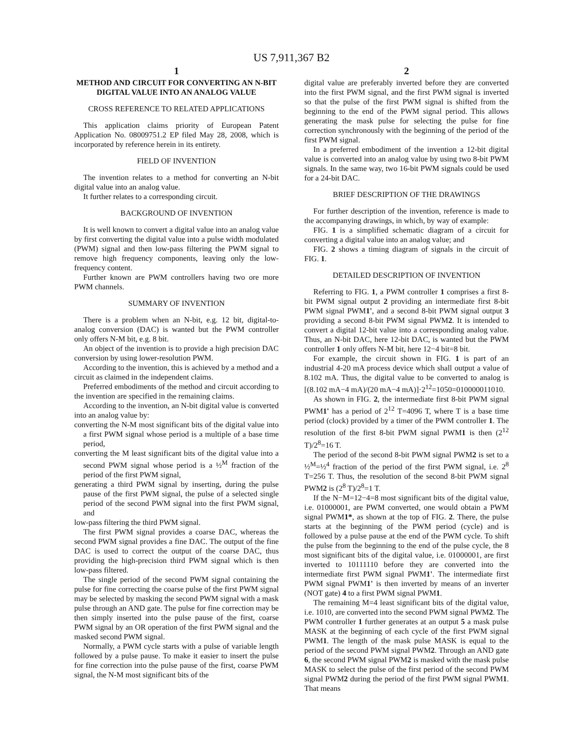US 7,911,367 B2
1
METHOD AND CIRCUIT FOR CONVERTING AN N-BIT DIGITAL VALUE INTO AN ANALOG VALUE
CROSS REFERENCE TO RELATED APPLICATIONS
This application claims priority of European Patent Application No. 08009751.2 EP filed May 28, 2008, which is incorporated by reference herein in its entirety.
FIELD OF INVENTION
The invention relates to a method for converting an N-bit digital value into an analog value.
It further relates to a corresponding circuit.
BACKGROUND OF INVENTION
It is well known to convert a digital value into an analog value by first converting the digital value into a pulse width modulated (PWM) signal and then low-pass filtering the PWM signal to remove high frequency components, leaving only the low-frequency content.
Further known are PWM controllers having two ore more PWM channels.
SUMMARY OF INVENTION
There is a problem when an N-bit, e.g. 12 bit, digital-to-analog conversion (DAC) is wanted but the PWM controller only offers N-M bit, e.g. 8 bit.
An object of the invention is to provide a high precision DAC conversion by using lower-resolution PWM.
According to the invention, this is achieved by a method and a circuit as claimed in the independent claims.
Preferred embodiments of the method and circuit according to the invention are specified in the remaining claims.
According to the invention, an N-bit digital value is converted into an analog value by:
converting the N-M most significant bits of the digital value into a first PWM signal whose period is a multiple of a base time period,
converting the M least significant bits of the digital value into a second PWM signal whose period is a ½<sup>M</sup> fraction of the period of the first PWM signal,
generating a third PWM signal by inserting, during the pulse pause of the first PWM signal, the pulse of a selected single period of the second PWM signal into the first PWM signal, and
low-pass filtering the third PWM signal.
The first PWM signal provides a coarse DAC, whereas the second PWM signal provides a fine DAC. The output of the fine DAC is used to correct the output of the coarse DAC, thus providing the high-precision third PWM signal which is then low-pass filtered.
The single period of the second PWM signal containing the pulse for fine correcting the coarse pulse of the first PWM signal may be selected by masking the second PWM signal with a mask pulse through an AND gate. The pulse for fine correction may be then simply inserted into the pulse pause of the first, coarse PWM signal by an OR operation of the first PWM signal and the masked second PWM signal.
Normally, a PWM cycle starts with a pulse of variable length followed by a pulse pause. To make it easier to insert the pulse for fine correction into the pulse pause of the first, coarse PWM signal, the N-M most significant bits of the
2
digital value are preferably inverted before they are converted into the first PWM signal, and the first PWM signal is inverted so that the pulse of the first PWM signal is shifted from the beginning to the end of the PWM signal period. This allows generating the mask pulse for selecting the pulse for fine correction synchronously with the beginning of the period of the first PWM signal.
In a preferred embodiment of the invention a 12-bit digital value is converted into an analog value by using two 8-bit PWM signals. In the same way, two 16-bit PWM signals could be used for a 24-bit DAC.
BRIEF DESCRIPTION OF THE DRAWINGS
For further description of the invention, reference is made to the accompanying drawings, in which, by way of example:
FIG. 1 is a simplified schematic diagram of a circuit for converting a digital value into an analog value; and
FIG. 2 shows a timing diagram of signals in the circuit of FIG. 1.
DETAILED DESCRIPTION OF INVENTION
Referring to FIG. 1, a PWM controller 1 comprises a first 8-bit PWM signal output 2 providing an intermediate first 8-bit PWM signal PWM1', and a second 8-bit PWM signal output 3 providing a second 8-bit PWM signal PWM2. It is intended to convert a digital 12-bit value into a corresponding analog value. Thus, an N-bit DAC, here 12-bit DAC, is wanted but the PWM controller 1 only offers N-M bit, here 12−4 bit=8 bit.
For example, the circuit shown in FIG. 1 is part of an industrial 4-20 mA process device which shall output a value of 8.102 mA. Thus, the digital value to be converted to analog is [(8.102 mA−4 mA)/(20 mA−4 mA)]·2<sup>12</sup>=1050=010000011010.
As shown in FIG. 2, the intermediate first 8-bit PWM signal PWM1' has a period of 2<sup>12</sup> T=4096 T, where T is a base time period (clock) provided by a timer of the PWM controller 1. The resolution of the first 8-bit PWM signal PWM1 is then (2<sup>12</sup> T)/2<sup>8</sup>=16 T.
The period of the second 8-bit PWM signal PWM2 is set to a ½<sup>M</sup>=½<sup>4</sup> fraction of the period of the first PWM signal, i.e. 2<sup>8</sup> T=256 T. Thus, the resolution of the second 8-bit PWM signal PWM2 is (2<sup>8</sup> T)/2<sup>8</sup>=1 T.
If the N−M=12−4=8 most significant bits of the digital value, i.e. 01000001, are PWM converted, one would obtain a PWM signal PWM1*, as shown at the top of FIG. 2. There, the pulse starts at the beginning of the PWM period (cycle) and is followed by a pulse pause at the end of the PWM cycle. To shift the pulse from the beginning to the end of the pulse cycle, the 8 most significant bits of the digital value, i.e. 01000001, are first inverted to 10111110 before they are converted into the intermediate first PWM signal PWM1'. The intermediate first PWM signal PWM1' is then inverted by means of an inverter (NOT gate) 4 to a first PWM signal PWM1.
The remaining M=4 least significant bits of the digital value, i.e. 1010, are converted into the second PWM signal PWM2. The PWM controller 1 further generates at an output 5 a mask pulse MASK at the beginning of each cycle of the first PWM signal PWM1. The length of the mask pulse MASK is equal to the period of the second PWM signal PWM2. Through an AND gate 6, the second PWM signal PWM2 is masked with the mask pulse MASK to select the pulse of the first period of the second PWM signal PWM2 during the period of the first PWM signal PWM1. That means